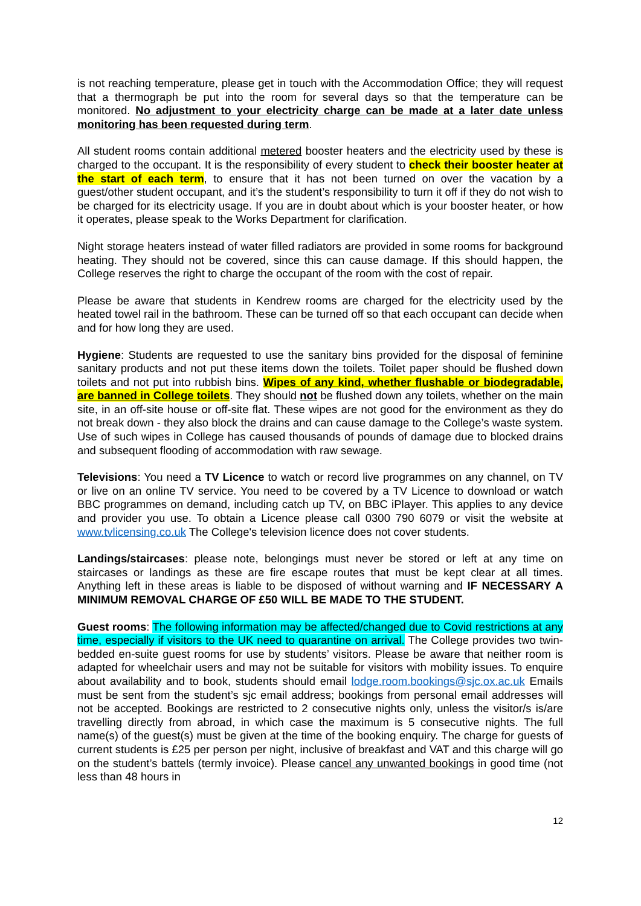is not reaching temperature, please get in touch with the Accommodation Office; they will request that a thermograph be put into the room for several days so that the temperature can be monitored. No adjustment to your electricity charge can be made at a later date unless monitoring has been requested during term.
All student rooms contain additional metered booster heaters and the electricity used by these is charged to the occupant. It is the responsibility of every student to check their booster heater at the start of each term, to ensure that it has not been turned on over the vacation by a guest/other student occupant, and it’s the student’s responsibility to turn it off if they do not wish to be charged for its electricity usage. If you are in doubt about which is your booster heater, or how it operates, please speak to the Works Department for clarification.
Night storage heaters instead of water filled radiators are provided in some rooms for background heating. They should not be covered, since this can cause damage. If this should happen, the College reserves the right to charge the occupant of the room with the cost of repair.
Please be aware that students in Kendrew rooms are charged for the electricity used by the heated towel rail in the bathroom. These can be turned off so that each occupant can decide when and for how long they are used.
Hygiene: Students are requested to use the sanitary bins provided for the disposal of feminine sanitary products and not put these items down the toilets. Toilet paper should be flushed down toilets and not put into rubbish bins. Wipes of any kind, whether flushable or biodegradable, are banned in College toilets. They should not be flushed down any toilets, whether on the main site, in an off-site house or off-site flat. These wipes are not good for the environment as they do not break down - they also block the drains and can cause damage to the College’s waste system. Use of such wipes in College has caused thousands of pounds of damage due to blocked drains and subsequent flooding of accommodation with raw sewage.
Televisions: You need a TV Licence to watch or record live programmes on any channel, on TV or live on an online TV service. You need to be covered by a TV Licence to download or watch BBC programmes on demand, including catch up TV, on BBC iPlayer. This applies to any device and provider you use. To obtain a Licence please call 0300 790 6079 or visit the website at www.tvlicensing.co.uk The College's television licence does not cover students.
Landings/staircases: please note, belongings must never be stored or left at any time on staircases or landings as these are fire escape routes that must be kept clear at all times. Anything left in these areas is liable to be disposed of without warning and IF NECESSARY A MINIMUM REMOVAL CHARGE OF £50 WILL BE MADE TO THE STUDENT.
Guest rooms: The following information may be affected/changed due to Covid restrictions at any time, especially if visitors to the UK need to quarantine on arrival. The College provides two twin-bedded en-suite guest rooms for use by students’ visitors. Please be aware that neither room is adapted for wheelchair users and may not be suitable for visitors with mobility issues. To enquire about availability and to book, students should email lodge.room.bookings@sjc.ox.ac.uk Emails must be sent from the student’s sjc email address; bookings from personal email addresses will not be accepted. Bookings are restricted to 2 consecutive nights only, unless the visitor/s is/are travelling directly from abroad, in which case the maximum is 5 consecutive nights. The full name(s) of the guest(s) must be given at the time of the booking enquiry. The charge for guests of current students is £25 per person per night, inclusive of breakfast and VAT and this charge will go on the student’s battels (termly invoice). Please cancel any unwanted bookings in good time (not less than 48 hours in
12